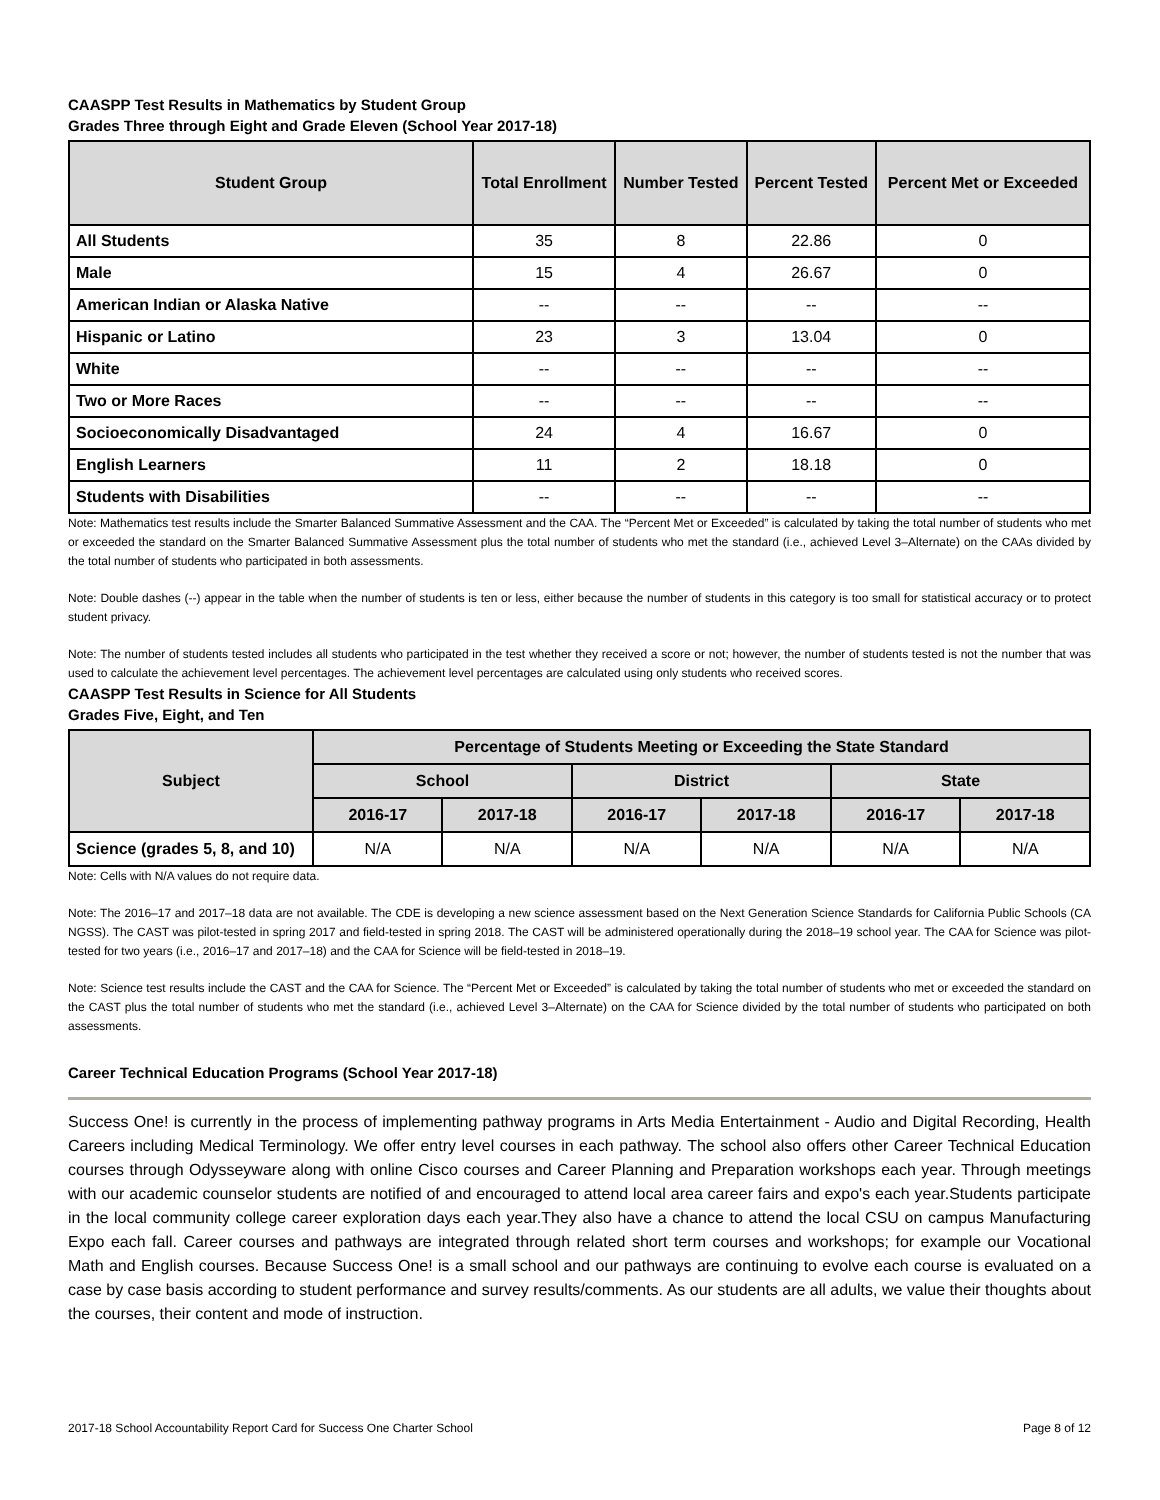CAASPP Test Results in Mathematics by Student Group
Grades Three through Eight and Grade Eleven (School Year 2017-18)
| Student Group | Total Enrollment | Number Tested | Percent Tested | Percent Met or Exceeded |
| --- | --- | --- | --- | --- |
| All Students | 35 | 8 | 22.86 | 0 |
| Male | 15 | 4 | 26.67 | 0 |
| American Indian or Alaska Native | -- | -- | -- | -- |
| Hispanic or Latino | 23 | 3 | 13.04 | 0 |
| White | -- | -- | -- | -- |
| Two or More Races | -- | -- | -- | -- |
| Socioeconomically Disadvantaged | 24 | 4 | 16.67 | 0 |
| English Learners | 11 | 2 | 18.18 | 0 |
| Students with Disabilities | -- | -- | -- | -- |
Note: Mathematics test results include the Smarter Balanced Summative Assessment and the CAA. The “Percent Met or Exceeded” is calculated by taking the total number of students who met or exceeded the standard on the Smarter Balanced Summative Assessment plus the total number of students who met the standard (i.e., achieved Level 3–Alternate) on the CAAs divided by the total number of students who participated in both assessments.
Note: Double dashes (--) appear in the table when the number of students is ten or less, either because the number of students in this category is too small for statistical accuracy or to protect student privacy.
Note: The number of students tested includes all students who participated in the test whether they received a score or not; however, the number of students tested is not the number that was used to calculate the achievement level percentages. The achievement level percentages are calculated using only students who received scores.
CAASPP Test Results in Science for All Students
Grades Five, Eight, and Ten
| Subject | Percentage of Students Meeting or Exceeding the State Standard | | | | | |
| --- | --- | --- | --- | --- | --- | --- |
| | School | | District | | State | |
| | 2016-17 | 2017-18 | 2016-17 | 2017-18 | 2016-17 | 2017-18 |
| Science (grades 5, 8, and 10) | N/A | N/A | N/A | N/A | N/A | N/A |
Note: Cells with N/A values do not require data.
Note: The 2016–17 and 2017–18 data are not available. The CDE is developing a new science assessment based on the Next Generation Science Standards for California Public Schools (CA NGSS). The CAST was pilot-tested in spring 2017 and field-tested in spring 2018. The CAST will be administered operationally during the 2018–19 school year. The CAA for Science was pilot-tested for two years (i.e., 2016–17 and 2017–18) and the CAA for Science will be field-tested in 2018–19.
Note: Science test results include the CAST and the CAA for Science. The “Percent Met or Exceeded” is calculated by taking the total number of students who met or exceeded the standard on the CAST plus the total number of students who met the standard (i.e., achieved Level 3–Alternate) on the CAA for Science divided by the total number of students who participated on both assessments.
Career Technical Education Programs (School Year 2017-18)
Success One! is currently in the process of implementing pathway programs in Arts Media Entertainment - Audio and Digital Recording, Health Careers including Medical Terminology. We offer entry level courses in each pathway. The school also offers other Career Technical Education courses through Odysseyware along with online Cisco courses and Career Planning and Preparation workshops each year. Through meetings with our academic counselor students are notified of and encouraged to attend local area career fairs and expo's each year.Students participate in the local community college career exploration days each year.They also have a chance to attend the local CSU on campus Manufacturing Expo each fall. Career courses and pathways are integrated through related short term courses and workshops; for example our Vocational Math and English courses. Because Success One! is a small school and our pathways are continuing to evolve each course is evaluated on a case by case basis according to student performance and survey results/comments. As our students are all adults, we value their thoughts about the courses, their content and mode of instruction.
2017-18 School Accountability Report Card for Success One Charter School Page 8 of 12